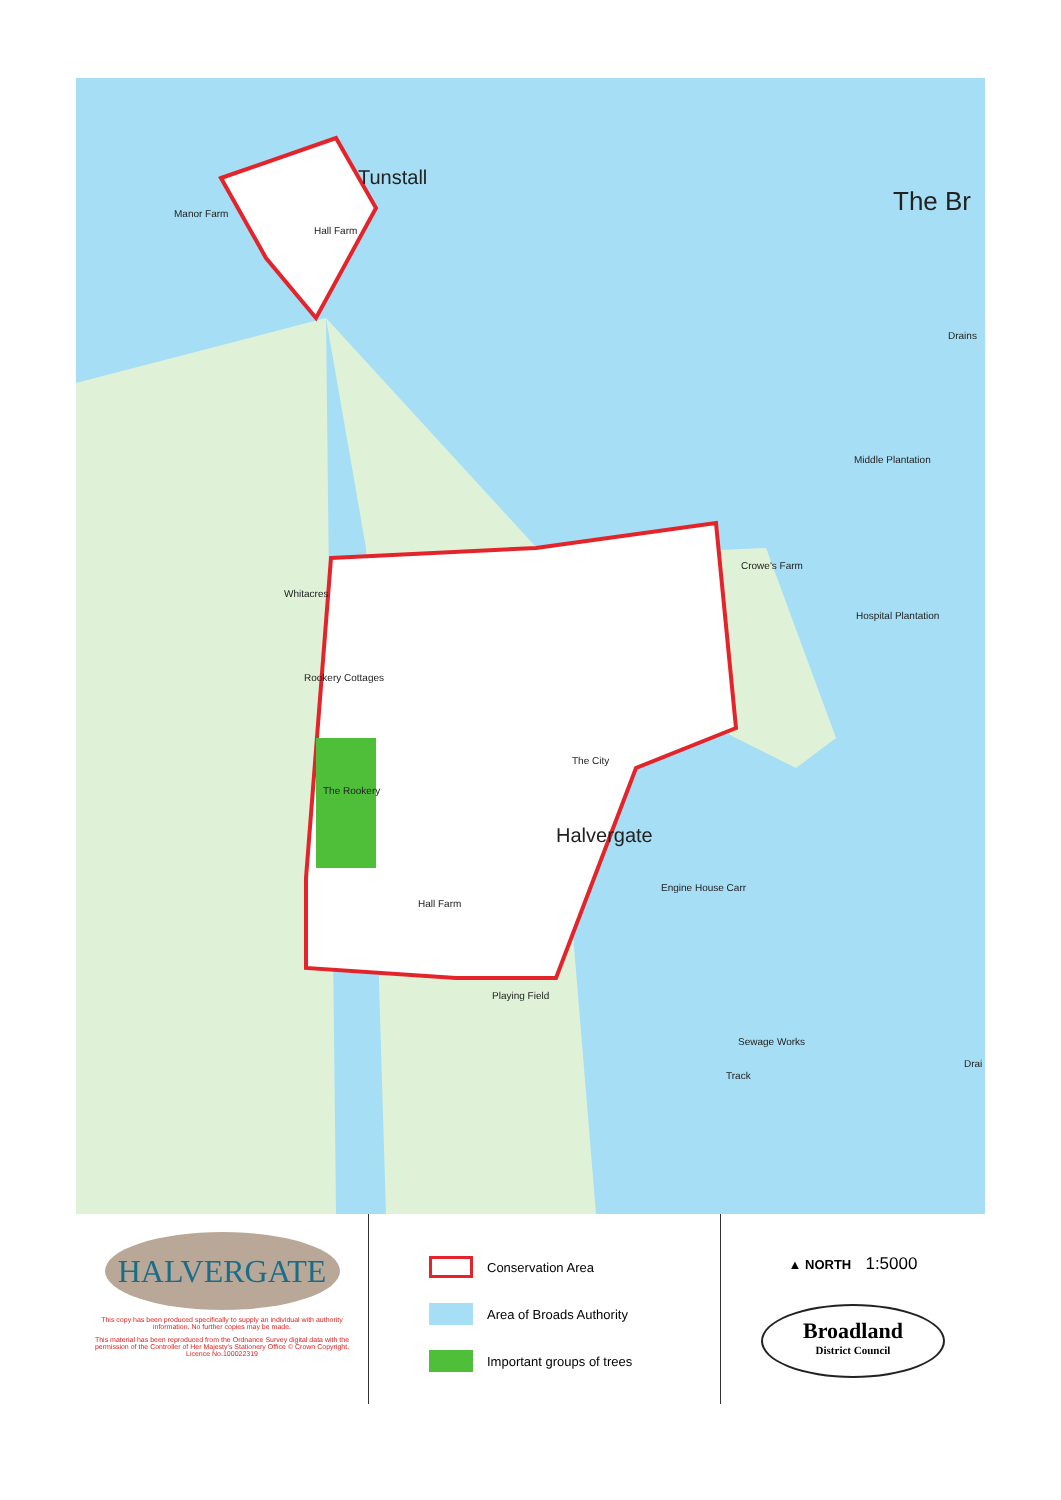Tunstall
Manor Farm
Hall Farm
The Br
Drains
Middle Plantation
Hospital Plantation
Crowe's Farm
Whitacres
Rookery Cottages
The Rookery
The City
Halvergate
Engine House Carr
Hall Farm
Playing Field
Sewage Works
Track
Drai
HALVERGATE
This copy has been produced specifically to supply an individual with authority information. No further copies may be made.
This material has been reproduced from the Ordnance Survey digital data with the permission of the Controller of Her Majesty's Stationery Office © Crown Copyright. Licence No.100022319
Conservation Area
Area of Broads Authority
Important groups of trees
▲ NORTH 1:5000
Broadland
District Council